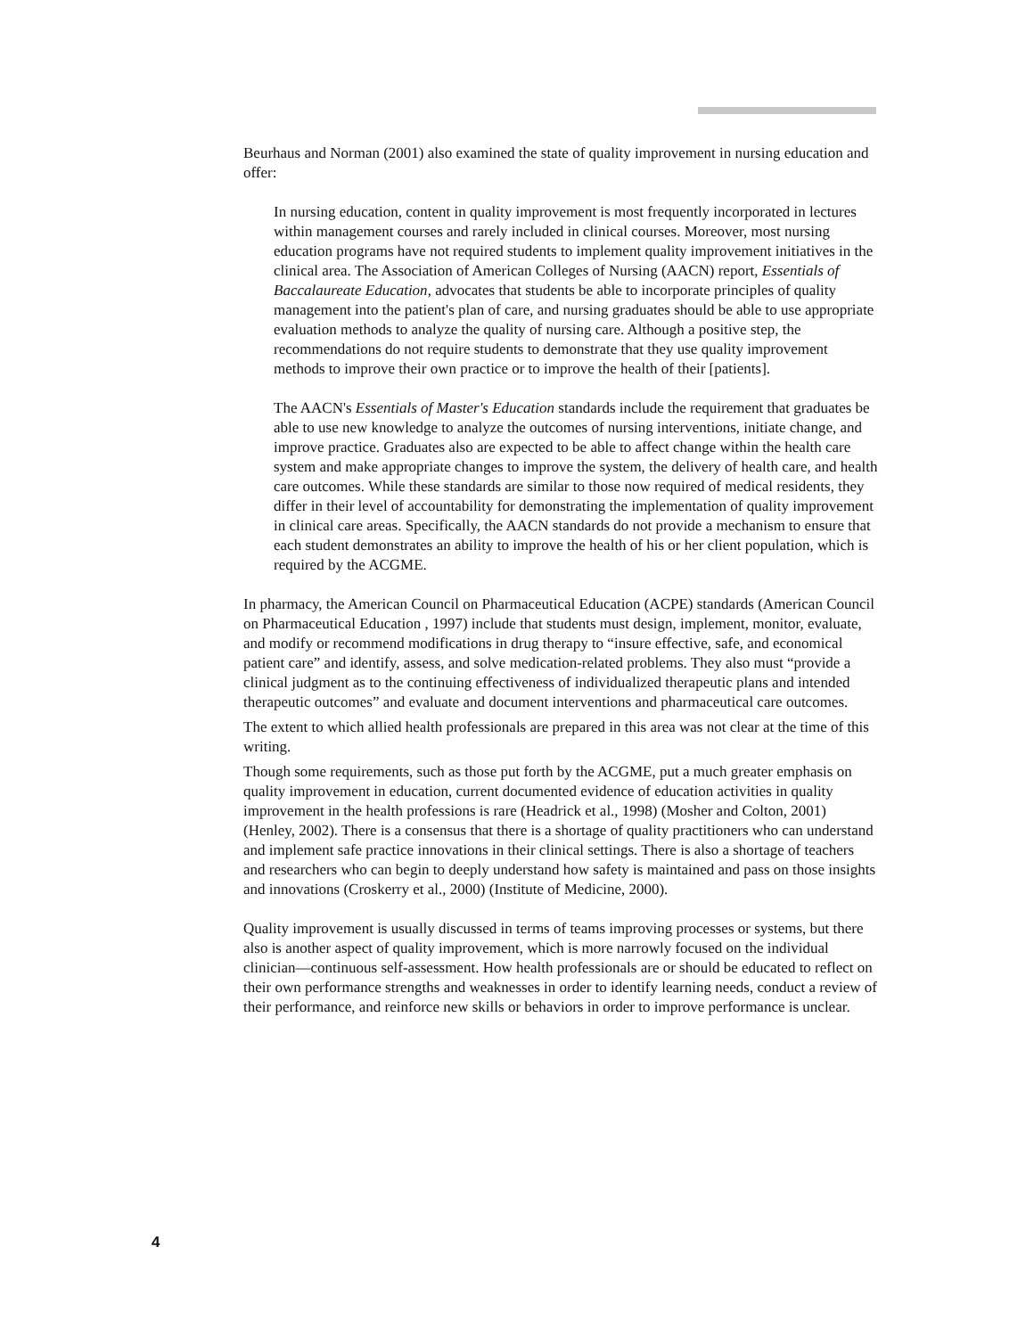Beurhaus and Norman (2001) also examined the state of quality improvement in nursing education and offer:
In nursing education, content in quality improvement is most frequently incorporated in lectures within management courses and rarely included in clinical courses. Moreover, most nursing education programs have not required students to implement quality improvement initiatives in the clinical area. The Association of American Colleges of Nursing (AACN) report, Essentials of Baccalaureate Education, advocates that students be able to incorporate principles of quality management into the patient's plan of care, and nursing graduates should be able to use appropriate evaluation methods to analyze the quality of nursing care. Although a positive step, the recommendations do not require students to demonstrate that they use quality improvement methods to improve their own practice or to improve the health of their [patients].
The AACN's Essentials of Master's Education standards include the requirement that graduates be able to use new knowledge to analyze the outcomes of nursing interventions, initiate change, and improve practice. Graduates also are expected to be able to affect change within the health care system and make appropriate changes to improve the system, the delivery of health care, and health care outcomes. While these standards are similar to those now required of medical residents, they differ in their level of accountability for demonstrating the implementation of quality improvement in clinical care areas. Specifically, the AACN standards do not provide a mechanism to ensure that each student demonstrates an ability to improve the health of his or her client population, which is required by the ACGME.
In pharmacy, the American Council on Pharmaceutical Education (ACPE) standards (American Council on Pharmaceutical Education , 1997) include that students must design, implement, monitor, evaluate, and modify or recommend modifications in drug therapy to “insure effective, safe, and economical patient care” and identify, assess, and solve medication-related problems. They also must “provide a clinical judgment as to the continuing effectiveness of individualized therapeutic plans and intended therapeutic outcomes” and evaluate and document interventions and pharmaceutical care outcomes.
The extent to which allied health professionals are prepared in this area was not clear at the time of this writing.
Though some requirements, such as those put forth by the ACGME, put a much greater emphasis on quality improvement in education, current documented evidence of education activities in quality improvement in the health professions is rare (Headrick et al., 1998) (Mosher and Colton, 2001) (Henley, 2002). There is a consensus that there is a shortage of quality practitioners who can understand and implement safe practice innovations in their clinical settings. There is also a shortage of teachers and researchers who can begin to deeply understand how safety is maintained and pass on those insights and innovations (Croskerry et al., 2000) (Institute of Medicine, 2000).
Quality improvement is usually discussed in terms of teams improving processes or systems, but there also is another aspect of quality improvement, which is more narrowly focused on the individual clinician—continuous self-assessment. How health professionals are or should be educated to reflect on their own performance strengths and weaknesses in order to identify learning needs, conduct a review of their performance, and reinforce new skills or behaviors in order to improve performance is unclear.
4